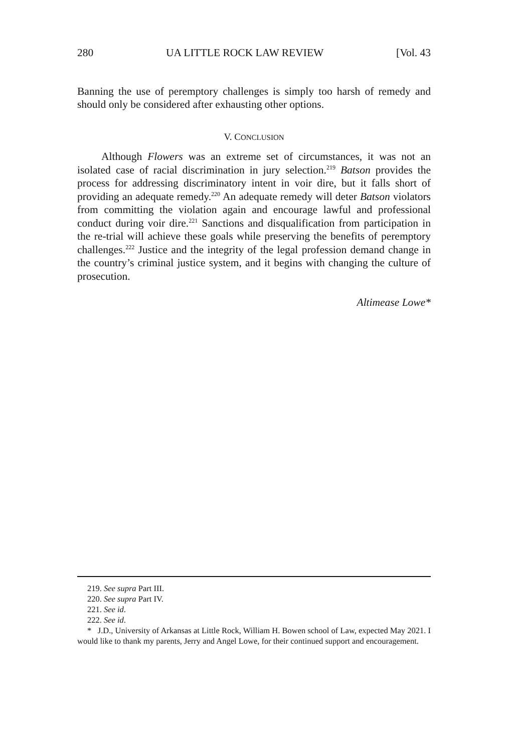280 UA LITTLE ROCK LAW REVIEW [Vol. 43
Banning the use of peremptory challenges is simply too harsh of remedy and should only be considered after exhausting other options.
V. CONCLUSION
Although Flowers was an extreme set of circumstances, it was not an isolated case of racial discrimination in jury selection.<sup>219</sup> Batson provides the process for addressing discriminatory intent in voir dire, but it falls short of providing an adequate remedy.<sup>220</sup> An adequate remedy will deter Batson violators from committing the violation again and encourage lawful and professional conduct during voir dire.<sup>221</sup> Sanctions and disqualification from participation in the re-trial will achieve these goals while preserving the benefits of peremptory challenges.<sup>222</sup> Justice and the integrity of the legal profession demand change in the country’s criminal justice system, and it begins with changing the culture of prosecution.
Altimease Lowe*
219. See supra Part III.
220. See supra Part IV.
221. See id.
222. See id.
* J.D., University of Arkansas at Little Rock, William H. Bowen school of Law, expected May 2021. I would like to thank my parents, Jerry and Angel Lowe, for their continued support and encouragement.